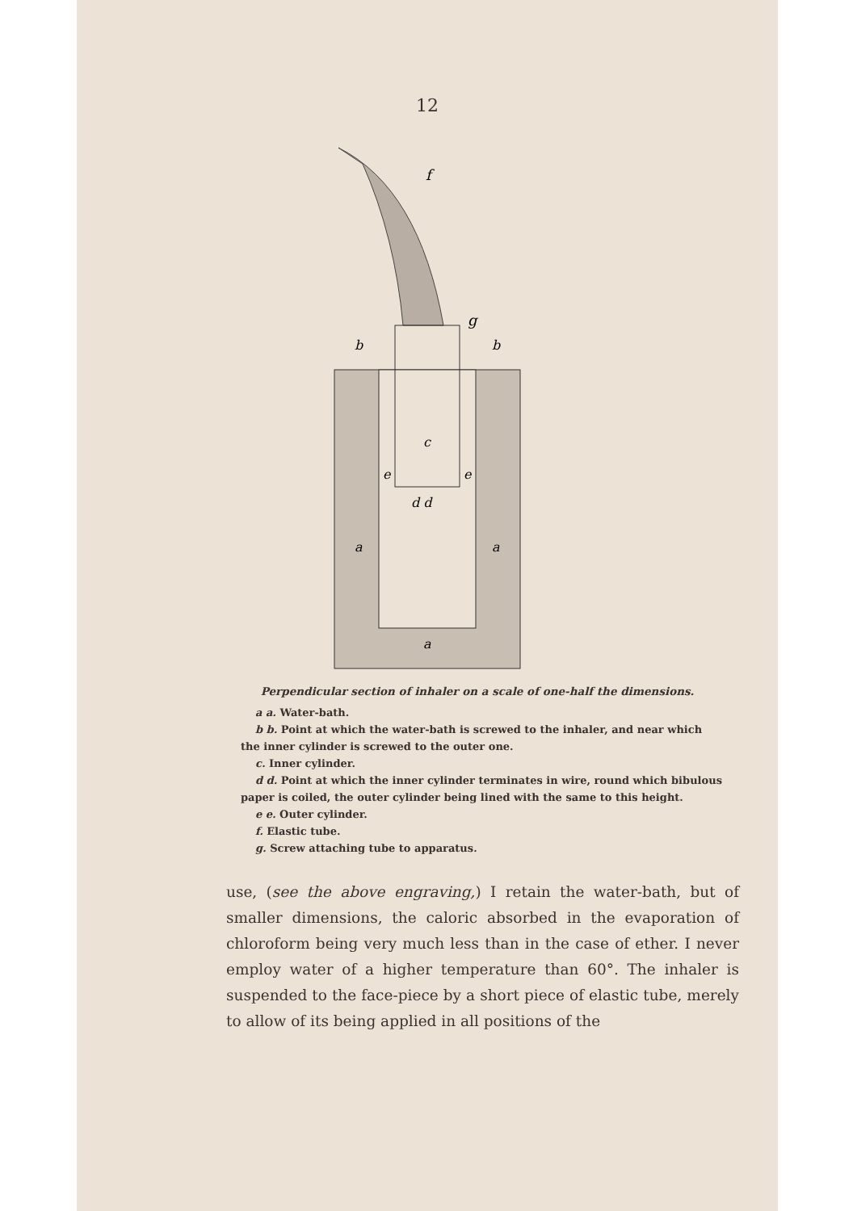12
f
g
c
e
e
d d
a
a
a
b
b
Perpendicular section of inhaler on a scale of one-half the dimensions.
a a. Water-bath.
b b. Point at which the water-bath is screwed to the inhaler, and near which the inner cylinder is screwed to the outer one.
c. Inner cylinder.
d d. Point at which the inner cylinder terminates in wire, round which bibulous paper is coiled, the outer cylinder being lined with the same to this height.
e e. Outer cylinder.
f. Elastic tube.
g. Screw attaching tube to apparatus.
use, (see the above engraving,) I retain the water-bath, but of smaller dimensions, the caloric absorbed in the evaporation of chloroform being very much less than in the case of ether. I never employ water of a higher temperature than 60°. The inhaler is suspended to the face-piece by a short piece of elastic tube, merely to allow of its being applied in all positions of the